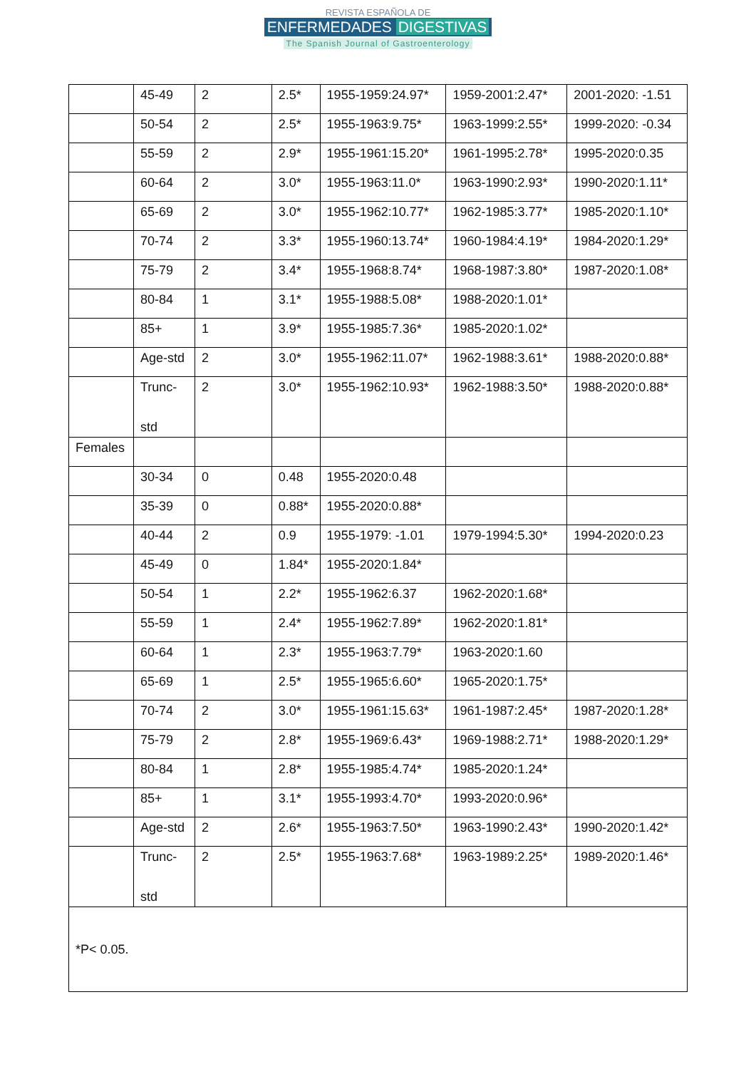REVISTA ESPAÑOLA DE
ENFERMEDADES DIGESTIVAS
The Spanish Journal of Gastroenterology
| | 45-49 | 2 | 2.5* | 1955-1959:24.97* | 1959-2001:2.47* | 2001-2020: -1.51 |
| | 50-54 | 2 | 2.5* | 1955-1963:9.75* | 1963-1999:2.55* | 1999-2020: -0.34 |
| | 55-59 | 2 | 2.9* | 1955-1961:15.20* | 1961-1995:2.78* | 1995-2020:0.35 |
| | 60-64 | 2 | 3.0* | 1955-1963:11.0* | 1963-1990:2.93* | 1990-2020:1.11* |
| | 65-69 | 2 | 3.0* | 1955-1962:10.77* | 1962-1985:3.77* | 1985-2020:1.10* |
| | 70-74 | 2 | 3.3* | 1955-1960:13.74* | 1960-1984:4.19* | 1984-2020:1.29* |
| | 75-79 | 2 | 3.4* | 1955-1968:8.74* | 1968-1987:3.80* | 1987-2020:1.08* |
| | 80-84 | 1 | 3.1* | 1955-1988:5.08* | 1988-2020:1.01* | |
| | 85+ | 1 | 3.9* | 1955-1985:7.36* | 1985-2020:1.02* | |
| | Age-std | 2 | 3.0* | 1955-1962:11.07* | 1962-1988:3.61* | 1988-2020:0.88* |
| | Trunc- std | 2 | 3.0* | 1955-1962:10.93* | 1962-1988:3.50* | 1988-2020:0.88* |
| Females | | | | | | |
| | 30-34 | 0 | 0.48 | 1955-2020:0.48 | | |
| | 35-39 | 0 | 0.88* | 1955-2020:0.88* | | |
| | 40-44 | 2 | 0.9 | 1955-1979: -1.01 | 1979-1994:5.30* | 1994-2020:0.23 |
| | 45-49 | 0 | 1.84* | 1955-2020:1.84* | | |
| | 50-54 | 1 | 2.2* | 1955-1962:6.37 | 1962-2020:1.68* | |
| | 55-59 | 1 | 2.4* | 1955-1962:7.89* | 1962-2020:1.81* | |
| | 60-64 | 1 | 2.3* | 1955-1963:7.79* | 1963-2020:1.60 | |
| | 65-69 | 1 | 2.5* | 1955-1965:6.60* | 1965-2020:1.75* | |
| | 70-74 | 2 | 3.0* | 1955-1961:15.63* | 1961-1987:2.45* | 1987-2020:1.28* |
| | 75-79 | 2 | 2.8* | 1955-1969:6.43* | 1969-1988:2.71* | 1988-2020:1.29* |
| | 80-84 | 1 | 2.8* | 1955-1985:4.74* | 1985-2020:1.24* | |
| | 85+ | 1 | 3.1* | 1955-1993:4.70* | 1993-2020:0.96* | |
| | Age-std | 2 | 2.6* | 1955-1963:7.50* | 1963-1990:2.43* | 1990-2020:1.42* |
| | Trunc- std | 2 | 2.5* | 1955-1963:7.68* | 1963-1989:2.25* | 1989-2020:1.46* |
| *P< 0.05. | | | | | | |